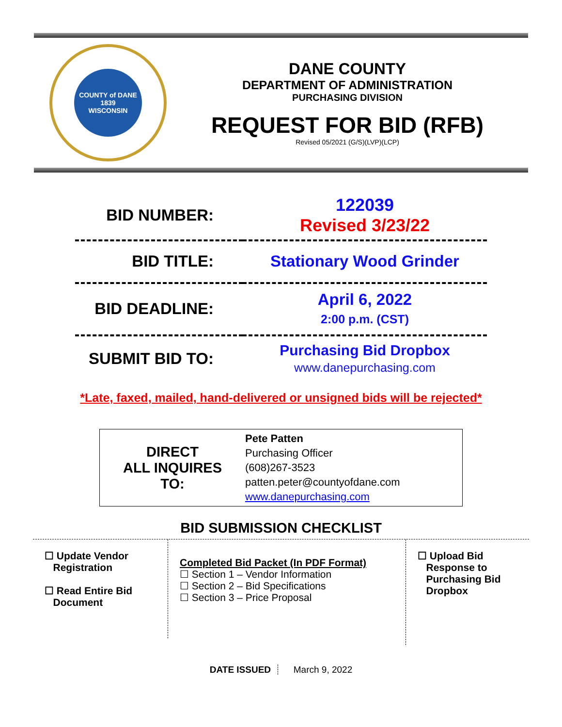COUNTY of DANE
1839
WISCONSIN
DANE COUNTY
DEPARTMENT OF ADMINISTRATION
PURCHASING DIVISION
REQUEST FOR BID (RFB)
Revised 05/2021 (G/S)(LVP)(LCP)
| BID NUMBER: | 122039 Revised 3/23/22 |
| BID TITLE: | Stationary Wood Grinder |
| BID DEADLINE: | April 6, 2022 2:00 p.m. (CST) |
| SUBMIT BID TO: | Purchasing Bid Dropbox www.danepurchasing.com |
*Late, faxed, mailed, hand-delivered or unsigned bids will be rejected*
DIRECT
ALL INQUIRES
TO:
Pete Patten
Purchasing Officer
(608)267-3523
patten.peter@countyofdane.com
www.danepurchasing.com
BID SUBMISSION CHECKLIST
☐ Update Vendor
Registration
☐ Read Entire Bid
Document
Completed Bid Packet (In PDF Format)
☐ Section 1 – Vendor Information
☐ Section 2 – Bid Specifications
☐ Section 3 – Price Proposal
☐ Upload Bid
Response to
Purchasing Bid
Dropbox
DATE ISSUED March 9, 2022